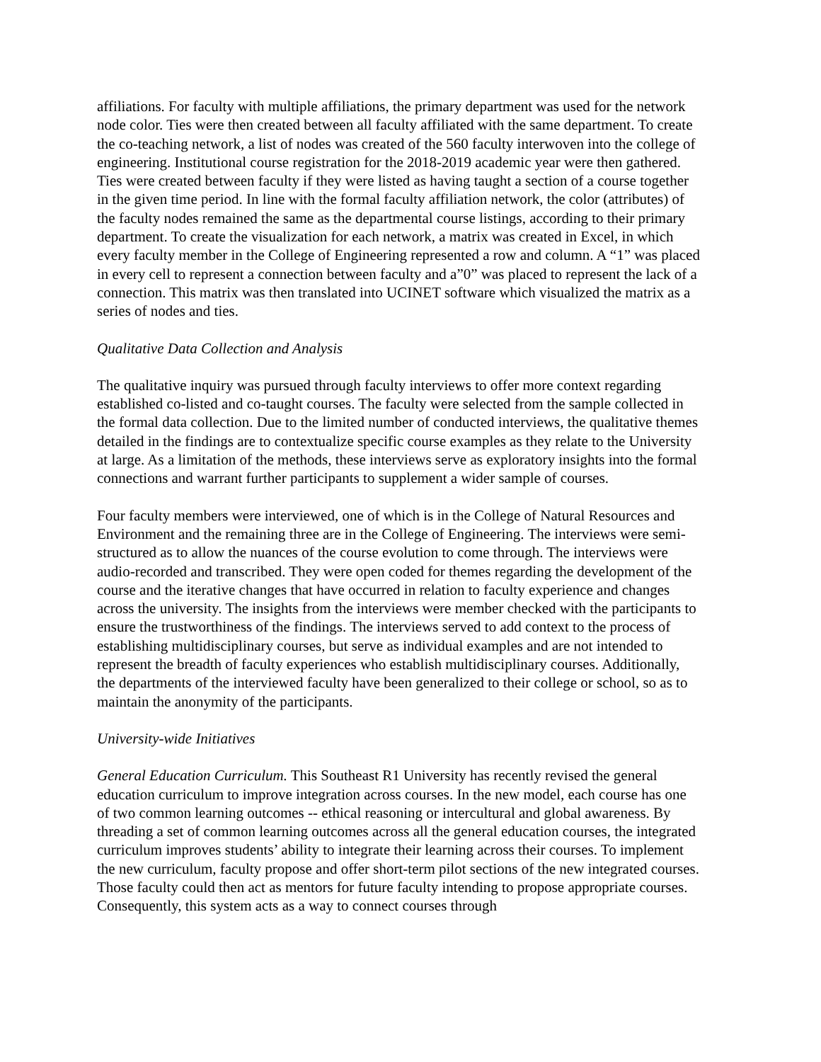affiliations. For faculty with multiple affiliations, the primary department was used for the network node color. Ties were then created between all faculty affiliated with the same department. To create the co-teaching network, a list of nodes was created of the 560 faculty interwoven into the college of engineering. Institutional course registration for the 2018-2019 academic year were then gathered. Ties were created between faculty if they were listed as having taught a section of a course together in the given time period. In line with the formal faculty affiliation network, the color (attributes) of the faculty nodes remained the same as the departmental course listings, according to their primary department. To create the visualization for each network, a matrix was created in Excel, in which every faculty member in the College of Engineering represented a row and column. A “1” was placed in every cell to represent a connection between faculty and a”0” was placed to represent the lack of a connection. This matrix was then translated into UCINET software which visualized the matrix as a series of nodes and ties.
Qualitative Data Collection and Analysis
The qualitative inquiry was pursued through faculty interviews to offer more context regarding established co-listed and co-taught courses. The faculty were selected from the sample collected in the formal data collection. Due to the limited number of conducted interviews, the qualitative themes detailed in the findings are to contextualize specific course examples as they relate to the University at large. As a limitation of the methods, these interviews serve as exploratory insights into the formal connections and warrant further participants to supplement a wider sample of courses.
Four faculty members were interviewed, one of which is in the College of Natural Resources and Environment and the remaining three are in the College of Engineering. The interviews were semi-structured as to allow the nuances of the course evolution to come through. The interviews were audio-recorded and transcribed. They were open coded for themes regarding the development of the course and the iterative changes that have occurred in relation to faculty experience and changes across the university. The insights from the interviews were member checked with the participants to ensure the trustworthiness of the findings. The interviews served to add context to the process of establishing multidisciplinary courses, but serve as individual examples and are not intended to represent the breadth of faculty experiences who establish multidisciplinary courses. Additionally, the departments of the interviewed faculty have been generalized to their college or school, so as to maintain the anonymity of the participants.
University-wide Initiatives
General Education Curriculum. This Southeast R1 University has recently revised the general education curriculum to improve integration across courses. In the new model, each course has one of two common learning outcomes -- ethical reasoning or intercultural and global awareness. By threading a set of common learning outcomes across all the general education courses, the integrated curriculum improves students’ ability to integrate their learning across their courses. To implement the new curriculum, faculty propose and offer short-term pilot sections of the new integrated courses. Those faculty could then act as mentors for future faculty intending to propose appropriate courses. Consequently, this system acts as a way to connect courses through